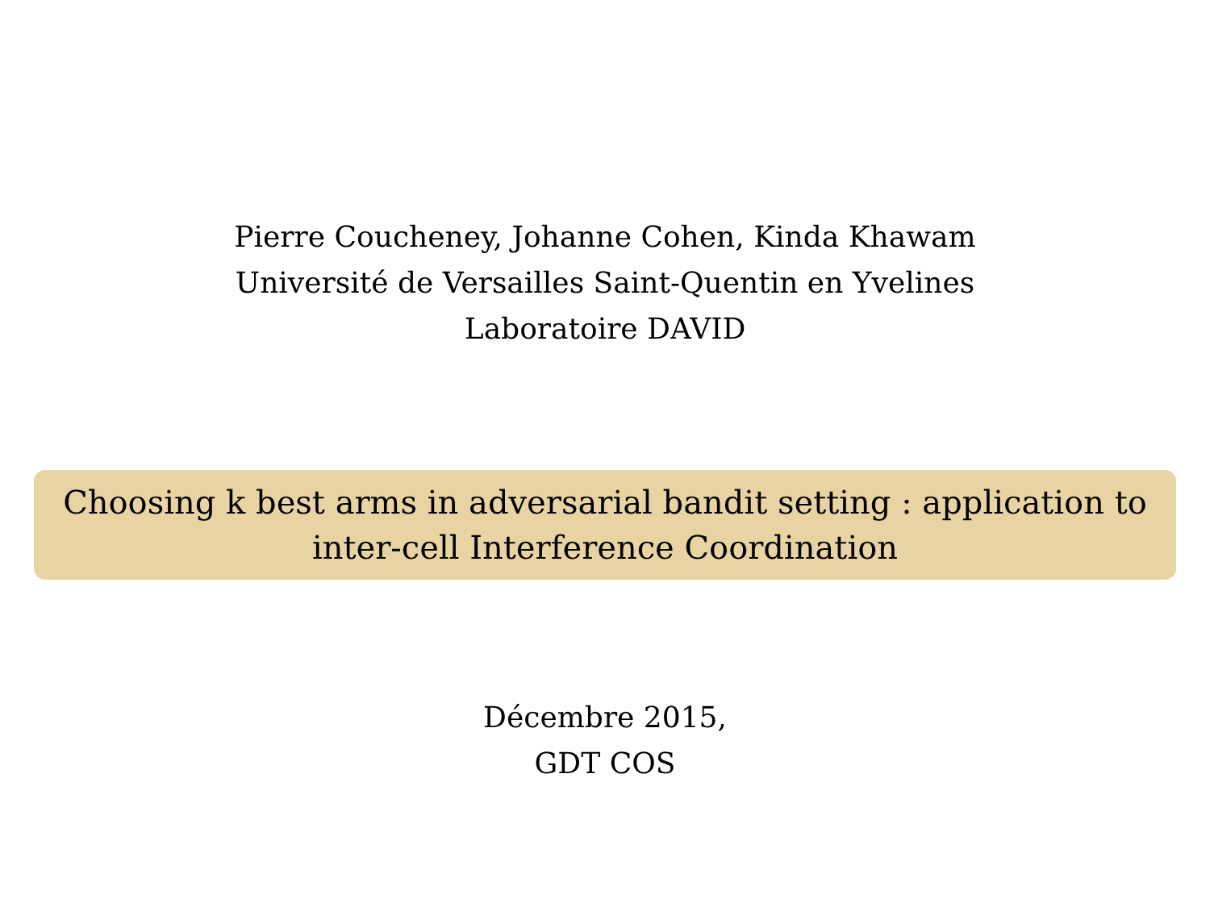Pierre Coucheney, Johanne Cohen, Kinda Khawam
Université de Versailles Saint-Quentin en Yvelines
Laboratoire DAVID
Choosing k best arms in adversarial bandit setting : application to inter-cell Interference Coordination
Décembre 2015,
GDT COS